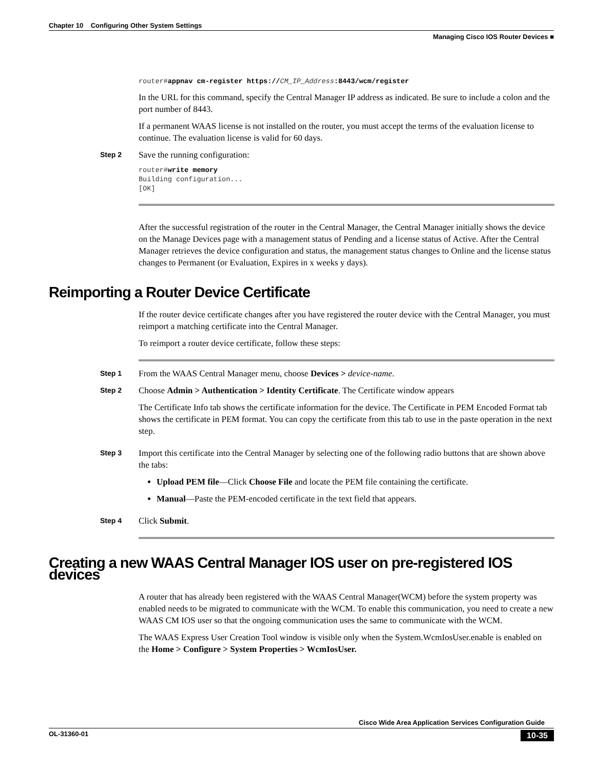Chapter 10 Configuring Other System Settings
Managing Cisco IOS Router Devices ■
router#appnav cm-register https://CM_IP_Address:8443/wcm/register
In the URL for this command, specify the Central Manager IP address as indicated. Be sure to include a colon and the port number of 8443.
If a permanent WAAS license is not installed on the router, you must accept the terms of the evaluation license to continue. The evaluation license is valid for 60 days.
Step 2
Save the running configuration:
router#write memory
Building configuration...
[OK]
After the successful registration of the router in the Central Manager, the Central Manager initially shows the device on the Manage Devices page with a management status of Pending and a license status of Active. After the Central Manager retrieves the device configuration and status, the management status changes to Online and the license status changes to Permanent (or Evaluation, Expires in x weeks y days).
Reimporting a Router Device Certificate
If the router device certificate changes after you have registered the router device with the Central Manager, you must reimport a matching certificate into the Central Manager.
To reimport a router device certificate, follow these steps:
Step 1
From the WAAS Central Manager menu, choose Devices > device-name.
Step 2
Choose Admin > Authentication > Identity Certificate. The Certificate window appears
The Certificate Info tab shows the certificate information for the device. The Certificate in PEM Encoded Format tab shows the certificate in PEM format. You can copy the certificate from this tab to use in the paste operation in the next step.
Step 3
Import this certificate into the Central Manager by selecting one of the following radio buttons that are shown above the tabs:
Upload PEM file—Click Choose File and locate the PEM file containing the certificate.
Manual—Paste the PEM-encoded certificate in the text field that appears.
Step 4
Click Submit.
Creating a new WAAS Central Manager IOS user on pre-registered IOS devices
A router that has already been registered with the WAAS Central Manager(WCM) before the system property was enabled needs to be migrated to communicate with the WCM. To enable this communication, you need to create a new WAAS CM IOS user so that the ongoing communication uses the same to communicate with the WCM.
The WAAS Express User Creation Tool window is visible only when the System.WcmIosUser.enable is enabled on the Home > Configure > System Properties > WcmIosUser.
Cisco Wide Area Application Services Configuration Guide
OL-31360-01 10-35